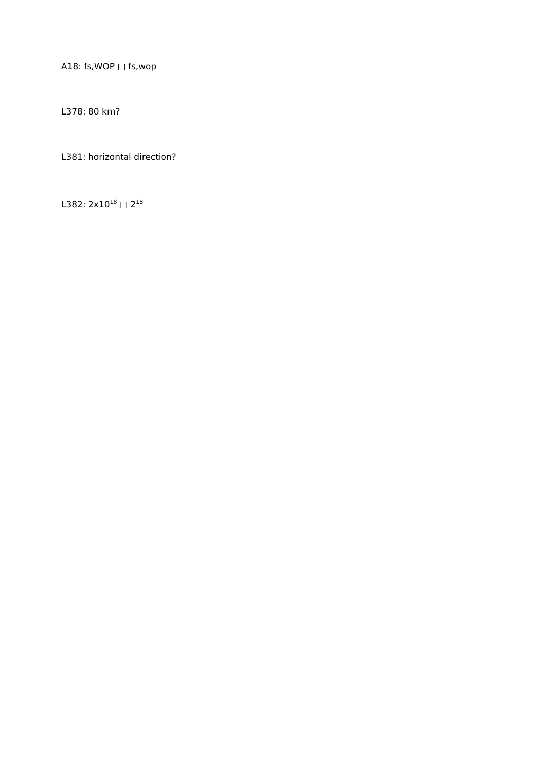A18: fs,WOP □ fs,wop
L378: 80 km?
L381: horizontal direction?
L382: 2x10<sup>18</sup> □ 2<sup>18</sup>